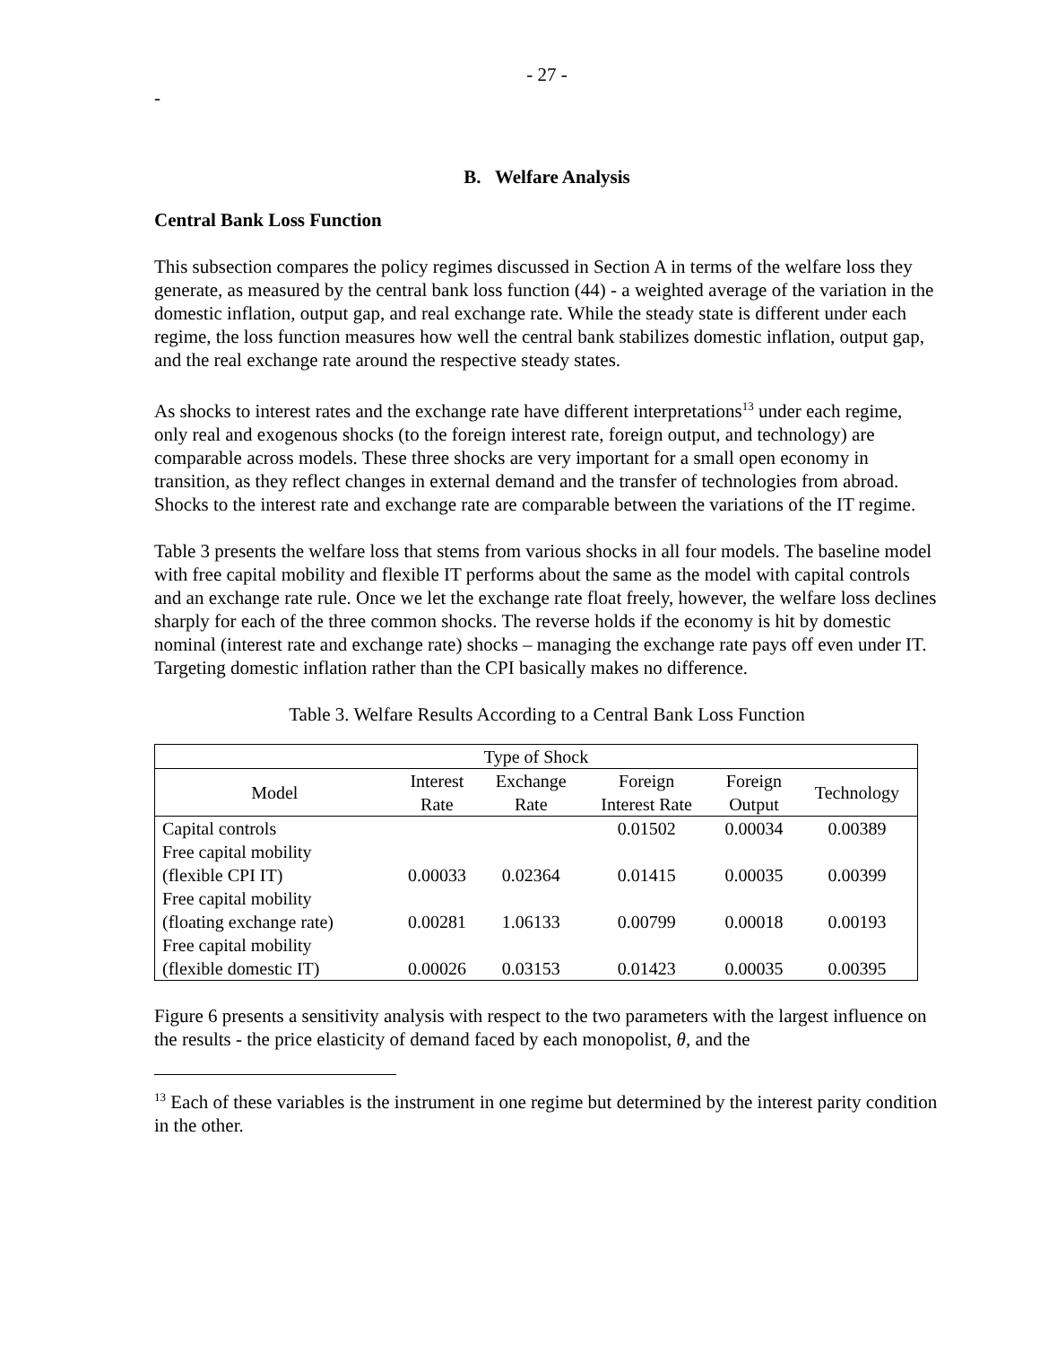- 27 -
-
B. Welfare Analysis
Central Bank Loss Function
This subsection compares the policy regimes discussed in Section A in terms of the welfare loss they generate, as measured by the central bank loss function (44) - a weighted average of the variation in the domestic inflation, output gap, and real exchange rate. While the steady state is different under each regime, the loss function measures how well the central bank stabilizes domestic inflation, output gap, and the real exchange rate around the respective steady states.
As shocks to interest rates and the exchange rate have different interpretations<sup>13</sup> under each regime, only real and exogenous shocks (to the foreign interest rate, foreign output, and technology) are comparable across models. These three shocks are very important for a small open economy in transition, as they reflect changes in external demand and the transfer of technologies from abroad. Shocks to the interest rate and exchange rate are comparable between the variations of the IT regime.
Table 3 presents the welfare loss that stems from various shocks in all four models. The baseline model with free capital mobility and flexible IT performs about the same as the model with capital controls and an exchange rate rule. Once we let the exchange rate float freely, however, the welfare loss declines sharply for each of the three common shocks. The reverse holds if the economy is hit by domestic nominal (interest rate and exchange rate) shocks – managing the exchange rate pays off even under IT. Targeting domestic inflation rather than the CPI basically makes no difference.
Table 3. Welfare Results According to a Central Bank Loss Function
| Type of Shock | | | | | |
| --- | --- | --- | --- | --- | --- |
| Model | Interest Rate | Exchange Rate | Foreign Interest Rate | Foreign Output | Technology |
| Capital controls | | | 0.01502 | 0.00034 | 0.00389 |
| Free capital mobility | | | | | |
| (flexible CPI IT) | 0.00033 | 0.02364 | 0.01415 | 0.00035 | 0.00399 |
| Free capital mobility | | | | | |
| (floating exchange rate) | 0.00281 | 1.06133 | 0.00799 | 0.00018 | 0.00193 |
| Free capital mobility | | | | | |
| (flexible domestic IT) | 0.00026 | 0.03153 | 0.01423 | 0.00035 | 0.00395 |
Figure 6 presents a sensitivity analysis with respect to the two parameters with the largest influence on the results - the price elasticity of demand faced by each monopolist, θ, and the
<sup>13</sup> Each of these variables is the instrument in one regime but determined by the interest parity condition in the other.